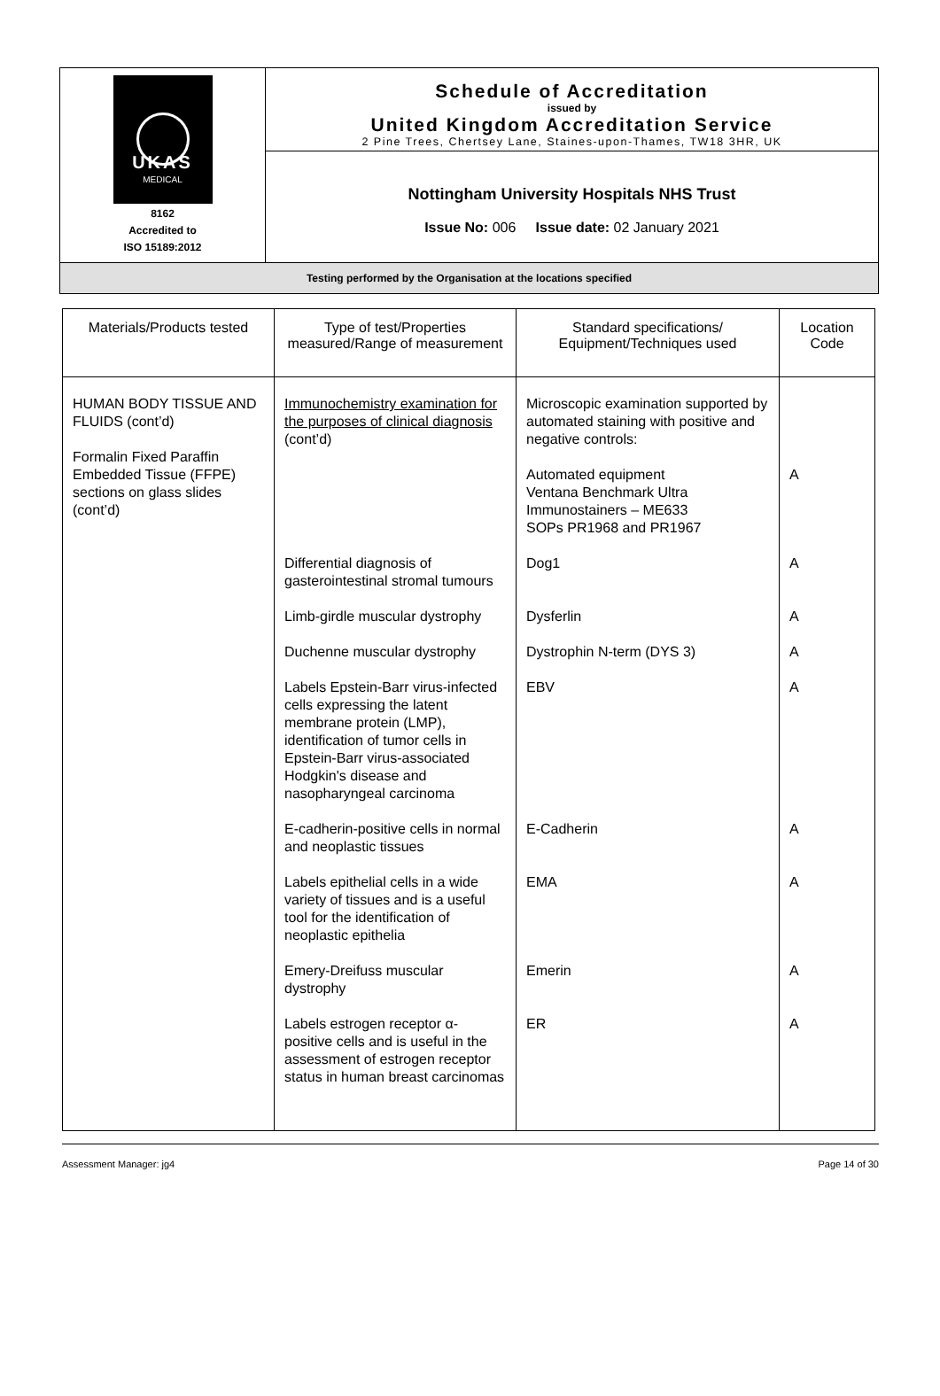| UKAS MEDICAL 8162 Accredited to ISO 15189:2012 | Schedule of Accreditation issued by United Kingdom Accreditation Service 2 Pine Trees, Chertsey Lane, Staines-upon-Thames, TW18 3HR, UK |
| | Nottingham University Hospitals NHS Trust Issue No: 006 Issue date: 02 January 2021 |
| Testing performed by the Organisation at the locations specified | |
| Materials/Products tested | Type of test/Properties measured/Range of measurement | Standard specifications/ Equipment/Techniques used | Location Code |
| --- | --- | --- | --- |
| HUMAN BODY TISSUE AND FLUIDS (cont’d) Formalin Fixed Paraffin Embedded Tissue (FFPE) sections on glass slides (cont’d) | Immunochemistry examination for the purposes of clinical diagnosis (cont’d) | Microscopic examination supported by automated staining with positive and negative controls: Automated equipment Ventana Benchmark Ultra Immunostainers – ME633 SOPs PR1968 and PR1967 | A |
| | Differential diagnosis of gasterointestinal stromal tumours | Dog1 | A |
| | Limb-girdle muscular dystrophy | Dysferlin | A |
| | Duchenne muscular dystrophy | Dystrophin N-term (DYS 3) | A |
| | Labels Epstein-Barr virus-infected cells expressing the latent membrane protein (LMP), identification of tumor cells in Epstein-Barr virus-associated Hodgkin's disease and nasopharyngeal carcinoma | EBV | A |
| | E-cadherin-positive cells in normal and neoplastic tissues | E-Cadherin | A |
| | Labels epithelial cells in a wide variety of tissues and is a useful tool for the identification of neoplastic epithelia | EMA | A |
| | Emery-Dreifuss muscular dystrophy | Emerin | A |
| | Labels estrogen receptor α-positive cells and is useful in the assessment of estrogen receptor status in human breast carcinomas | ER | A |
Assessment Manager: jg4 Page 14 of 30